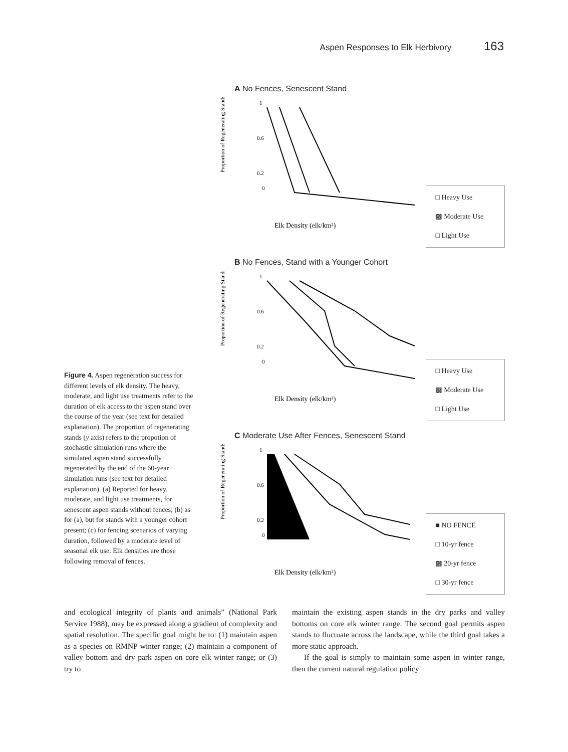Aspen Responses to Elk Herbivory 163
Figure 4. Aspen regeneration success for different levels of elk density. The heavy, moderate, and light use treatments refer to the duration of elk access to the aspen stand over the course of the year (see text for detailed explanation). The proportion of regenerating stands (y axis) refers to the propotion of stochastic simulation runs where the simulated aspen stand successfully regenerated by the end of the 60-year simulation runs (see text for detailed explanation). (a) Reported for heavy, moderate, and light use treatments, for senescent aspen stands without fences; (b) as for (a), but for stands with a younger cohort present; (c) for fencing scenarios of varying duration, followed by a moderate level of seasonal elk use. Elk densities are those following removal of fences.
A No Fences, Senescent Stand
Proportion of Regenerating Stands
1
0.6
0.2
0
Elk Density (elk/km²)
□ Heavy Use
▩ Moderate Use
□ Light Use
B No Fences, Stand with a Younger Cohort
Proportion of Regenerating Stands
1
0.6
0.2
0
Elk Density (elk/km²)
□ Heavy Use
▩ Moderate Use
□ Light Use
C Moderate Use After Fences, Senescent Stand
Proportion of Regenerating Stands
1
0.6
0.2
0
Elk Density (elk/km²)
■ NO FENCE
□ 10-yr fence
▩ 20-yr fence
□ 30-yr fence
and ecological integrity of plants and animals” (National Park Service 1988), may be expressed along a gradient of complexity and spatial resolution. The specific goal might be to: (1) maintain aspen as a species on RMNP winter range; (2) maintain a component of valley bottom and dry park aspen on core elk winter range; or (3) try to
maintain the existing aspen stands in the dry parks and valley bottoms on core elk winter range. The second goal permits aspen stands to fluctuate across the landscape, while the third goal takes a more static approach.
If the goal is simply to maintain some aspen in winter range, then the current natural regulation policy